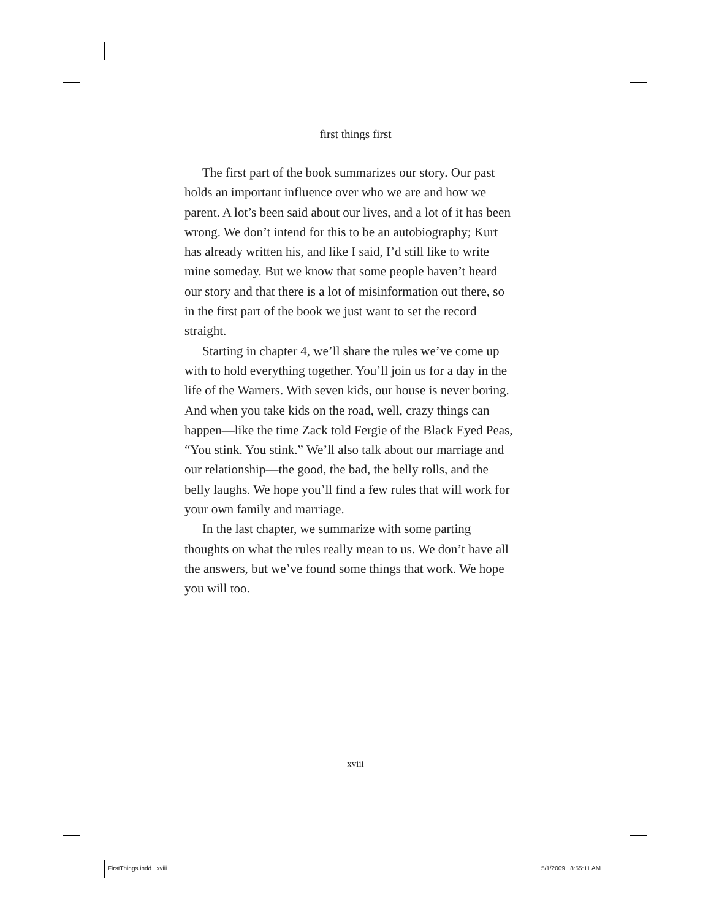first things first
The first part of the book summarizes our story. Our past holds an important influence over who we are and how we parent. A lot’s been said about our lives, and a lot of it has been wrong. We don’t intend for this to be an autobiography; Kurt has already written his, and like I said, I’d still like to write mine someday. But we know that some people haven’t heard our story and that there is a lot of misinformation out there, so in the first part of the book we just want to set the record straight.
Starting in chapter 4, we’ll share the rules we’ve come up with to hold everything together. You’ll join us for a day in the life of the Warners. With seven kids, our house is never boring. And when you take kids on the road, well, crazy things can happen—like the time Zack told Fergie of the Black Eyed Peas, “You stink. You stink.” We’ll also talk about our marriage and our relationship—the good, the bad, the belly rolls, and the belly laughs. We hope you’ll find a few rules that will work for your own family and marriage.
In the last chapter, we summarize with some parting thoughts on what the rules really mean to us. We don’t have all the answers, but we’ve found some things that work. We hope you will too.
xviii
FirstThings.indd xviii 5/1/2009 8:55:11 AM